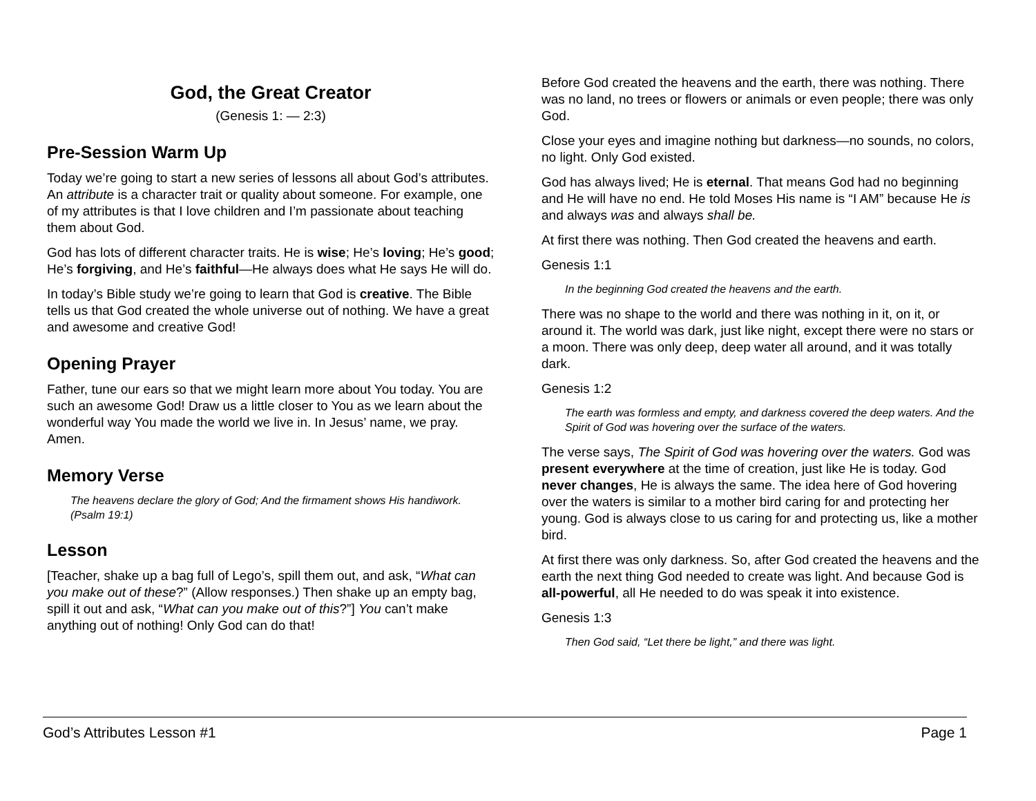God, the Great Creator
(Genesis 1: — 2:3)
Pre-Session Warm Up
Today we’re going to start a new series of lessons all about God’s attributes. An attribute is a character trait or quality about someone. For example, one of my attributes is that I love children and I’m passionate about teaching them about God.
God has lots of different character traits. He is wise; He’s loving; He’s good; He’s forgiving, and He’s faithful—He always does what He says He will do.
In today’s Bible study we’re going to learn that God is creative. The Bible tells us that God created the whole universe out of nothing. We have a great and awesome and creative God!
Opening Prayer
Father, tune our ears so that we might learn more about You today. You are such an awesome God! Draw us a little closer to You as we learn about the wonderful way You made the world we live in. In Jesus’ name, we pray. Amen.
Memory Verse
The heavens declare the glory of God; And the firmament shows His handiwork. (Psalm 19:1)
Lesson
[Teacher, shake up a bag full of Lego’s, spill them out, and ask, “What can you make out of these?” (Allow responses.) Then shake up an empty bag, spill it out and ask, “What can you make out of this?”] You can’t make anything out of nothing! Only God can do that!
Before God created the heavens and the earth, there was nothing. There was no land, no trees or flowers or animals or even people; there was only God.
Close your eyes and imagine nothing but darkness—no sounds, no colors, no light. Only God existed.
God has always lived; He is eternal. That means God had no beginning and He will have no end. He told Moses His name is “I AM” because He is and always was and always shall be.
At first there was nothing. Then God created the heavens and earth.
Genesis 1:1
In the beginning God created the heavens and the earth.
There was no shape to the world and there was nothing in it, on it, or around it. The world was dark, just like night, except there were no stars or a moon. There was only deep, deep water all around, and it was totally dark.
Genesis 1:2
The earth was formless and empty, and darkness covered the deep waters. And the Spirit of God was hovering over the surface of the waters.
The verse says, The Spirit of God was hovering over the waters. God was present everywhere at the time of creation, just like He is today. God never changes, He is always the same. The idea here of God hovering over the waters is similar to a mother bird caring for and protecting her young. God is always close to us caring for and protecting us, like a mother bird.
At first there was only darkness. So, after God created the heavens and the earth the next thing God needed to create was light. And because God is all-powerful, all He needed to do was speak it into existence.
Genesis 1:3
Then God said, “Let there be light,” and there was light.
God’s Attributes Lesson #1 Page 1